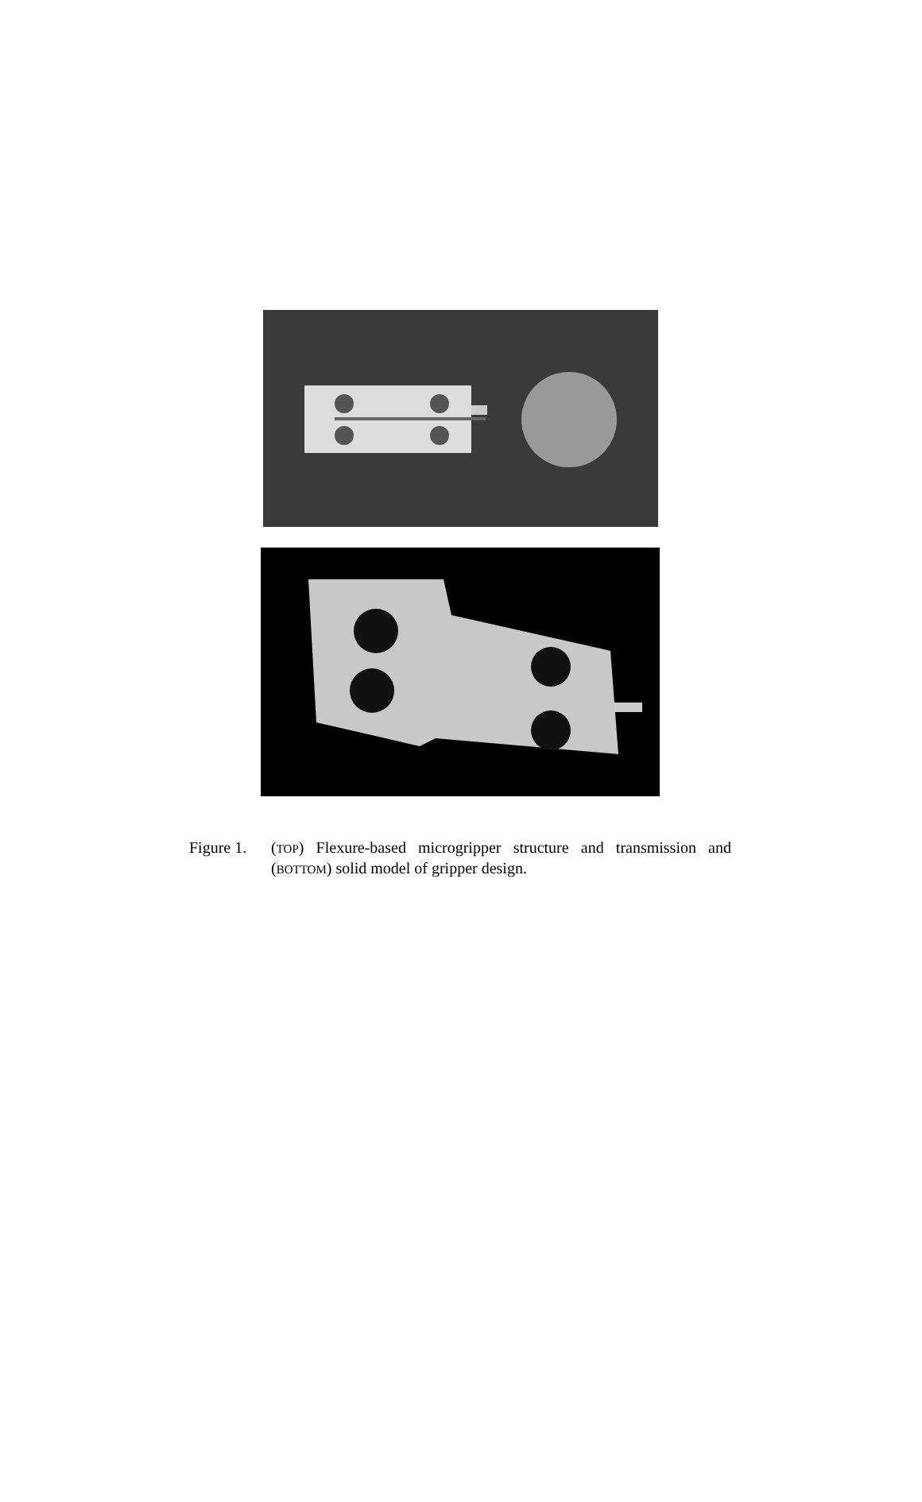Figure 1.
(TOP) Flexure-based microgripper structure and transmission and (BOTTOM) solid model of gripper design.